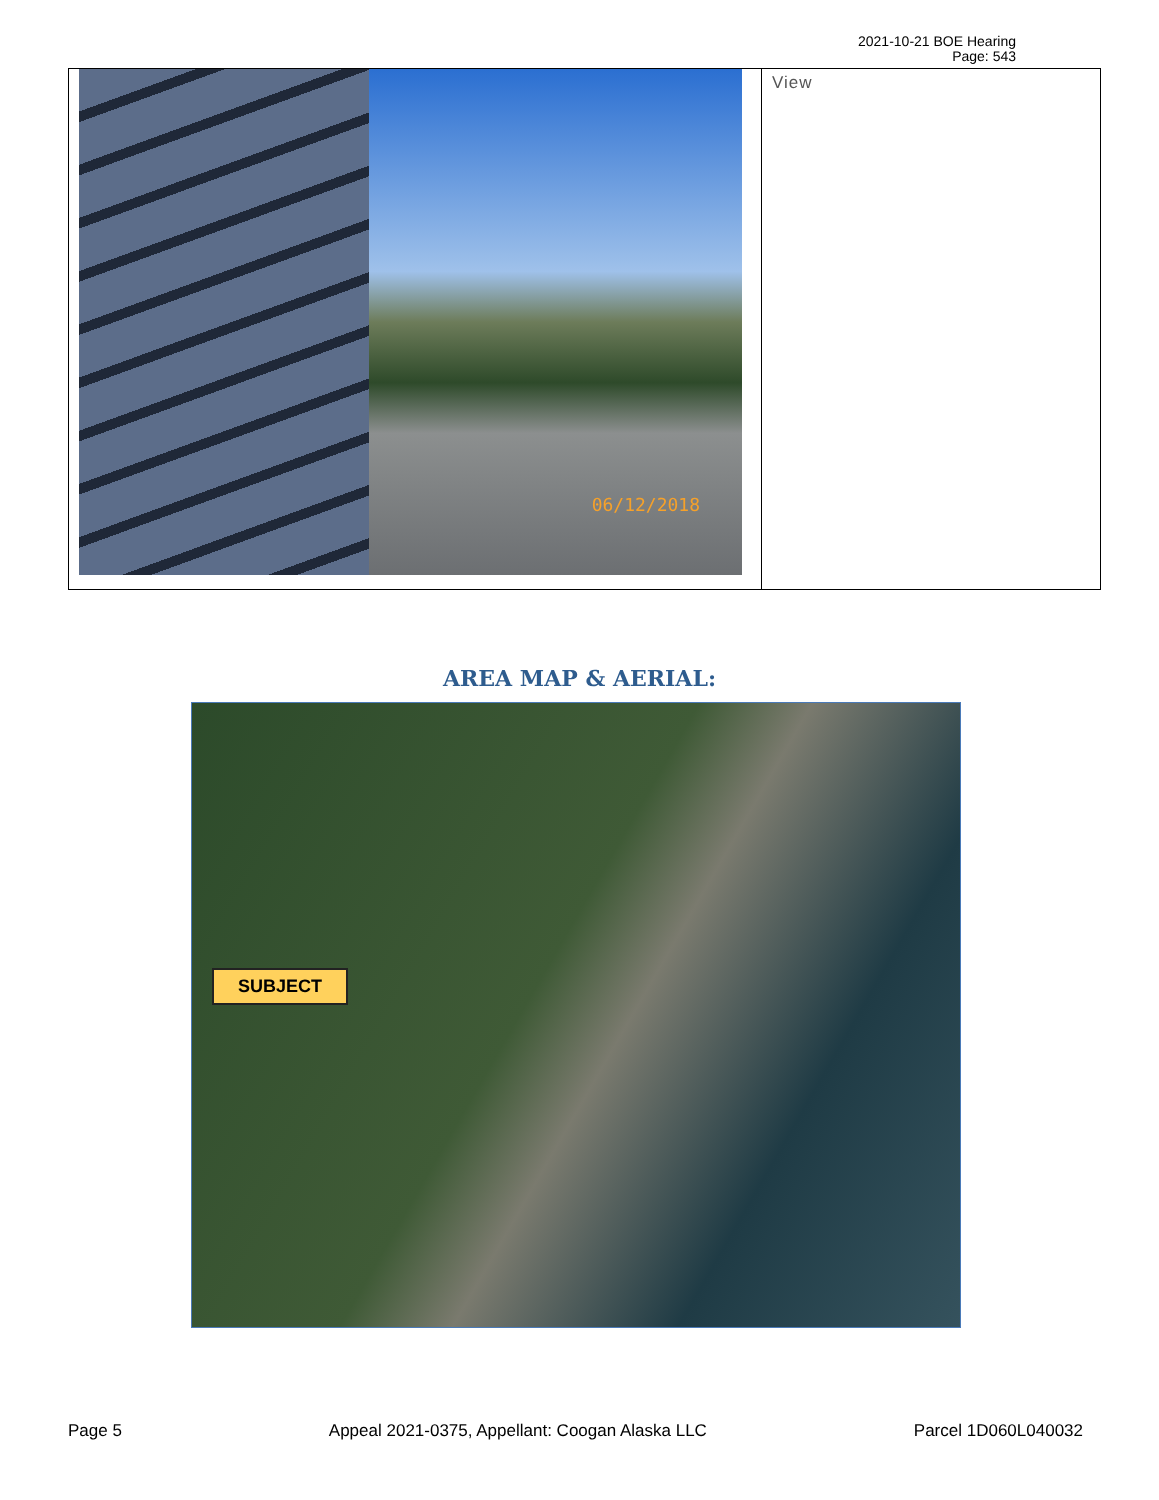2021-10-21 BOE Hearing
Page: 543
| 06/12/2018 | View |
AREA MAP & AERIAL:
SUBJECT
Page 5 Appeal 2021-0375, Appellant: Coogan Alaska LLC Parcel 1D060L040032